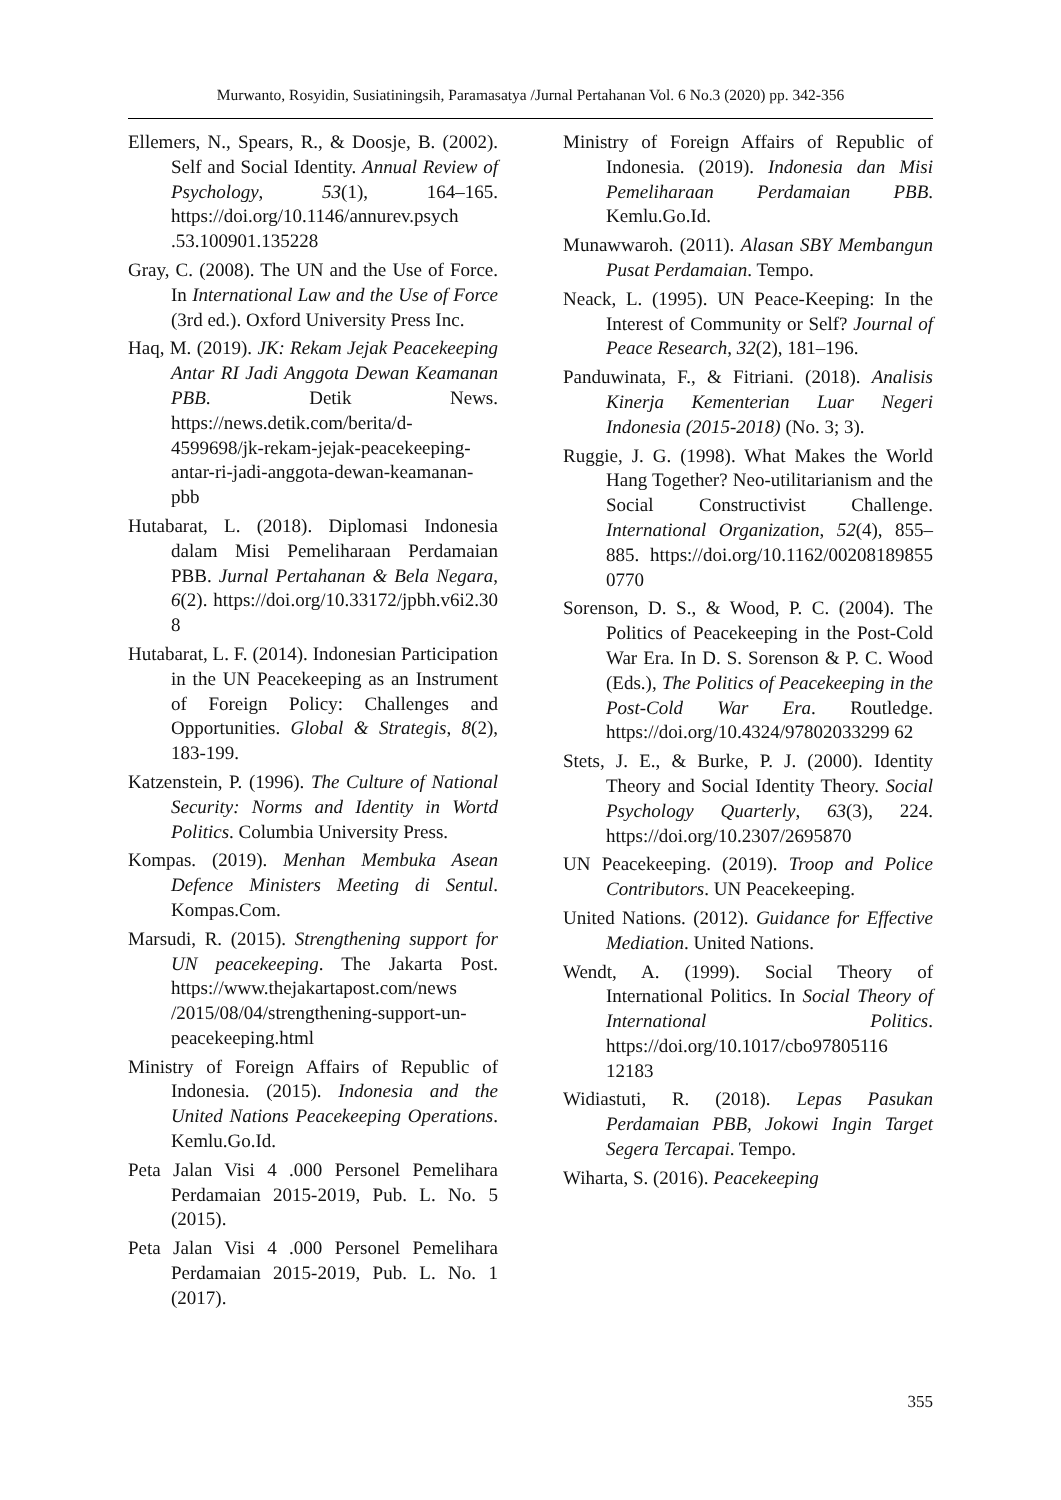Murwanto, Rosyidin, Susiatiningsih, Paramasatya /Jurnal Pertahanan Vol. 6 No.3 (2020) pp. 342-356
Ellemers, N., Spears, R., & Doosje, B. (2002). Self and Social Identity. Annual Review of Psychology, 53(1), 164–165. https://doi.org/10.1146/annurev.psych .53.100901.135228
Gray, C. (2008). The UN and the Use of Force. In International Law and the Use of Force (3rd ed.). Oxford University Press Inc.
Haq, M. (2019). JK: Rekam Jejak Peacekeeping Antar RI Jadi Anggota Dewan Keamanan PBB. Detik News. https://news.detik.com/berita/d-4599698/jk-rekam-jejak-peacekeeping-antar-ri-jadi-anggota-dewan-keamanan-pbb
Hutabarat, L. (2018). Diplomasi Indonesia dalam Misi Pemeliharaan Perdamaian PBB. Jurnal Pertahanan & Bela Negara, 6(2). https://doi.org/10.33172/jpbh.v6i2.30 8
Hutabarat, L. F. (2014). Indonesian Participation in the UN Peacekeeping as an Instrument of Foreign Policy: Challenges and Opportunities. Global & Strategis, 8(2), 183-199.
Katzenstein, P. (1996). The Culture of National Security: Norms and Identity in Wortd Politics. Columbia University Press.
Kompas. (2019). Menhan Membuka Asean Defence Ministers Meeting di Sentul. Kompas.Com.
Marsudi, R. (2015). Strengthening support for UN peacekeeping. The Jakarta Post. https://www.thejakartapost.com/news /2015/08/04/strengthening-support-un-peacekeeping.html
Ministry of Foreign Affairs of Republic of Indonesia. (2015). Indonesia and the United Nations Peacekeeping Operations. Kemlu.Go.Id.
Peta Jalan Visi 4 .000 Personel Pemelihara Perdamaian 2015-2019, Pub. L. No. 5 (2015).
Peta Jalan Visi 4 .000 Personel Pemelihara Perdamaian 2015-2019, Pub. L. No. 1 (2017).
Ministry of Foreign Affairs of Republic of Indonesia. (2019). Indonesia dan Misi Pemeliharaan Perdamaian PBB. Kemlu.Go.Id.
Munawwaroh. (2011). Alasan SBY Membangun Pusat Perdamaian. Tempo.
Neack, L. (1995). UN Peace-Keeping: In the Interest of Community or Self? Journal of Peace Research, 32(2), 181–196.
Panduwinata, F., & Fitriani. (2018). Analisis Kinerja Kementerian Luar Negeri Indonesia (2015-2018) (No. 3; 3).
Ruggie, J. G. (1998). What Makes the World Hang Together? Neo-utilitarianism and the Social Constructivist Challenge. International Organization, 52(4), 855–885. https://doi.org/10.1162/00208189855 0770
Sorenson, D. S., & Wood, P. C. (2004). The Politics of Peacekeeping in the Post-Cold War Era. In D. S. Sorenson & P. C. Wood (Eds.), The Politics of Peacekeeping in the Post-Cold War Era. Routledge. https://doi.org/10.4324/97802033299 62
Stets, J. E., & Burke, P. J. (2000). Identity Theory and Social Identity Theory. Social Psychology Quarterly, 63(3), 224. https://doi.org/10.2307/2695870
UN Peacekeeping. (2019). Troop and Police Contributors. UN Peacekeeping.
United Nations. (2012). Guidance for Effective Mediation. United Nations.
Wendt, A. (1999). Social Theory of International Politics. In Social Theory of International Politics. https://doi.org/10.1017/cbo97805116 12183
Widiastuti, R. (2018). Lepas Pasukan Perdamaian PBB, Jokowi Ingin Target Segera Tercapai. Tempo.
Wiharta, S. (2016). Peacekeeping
355